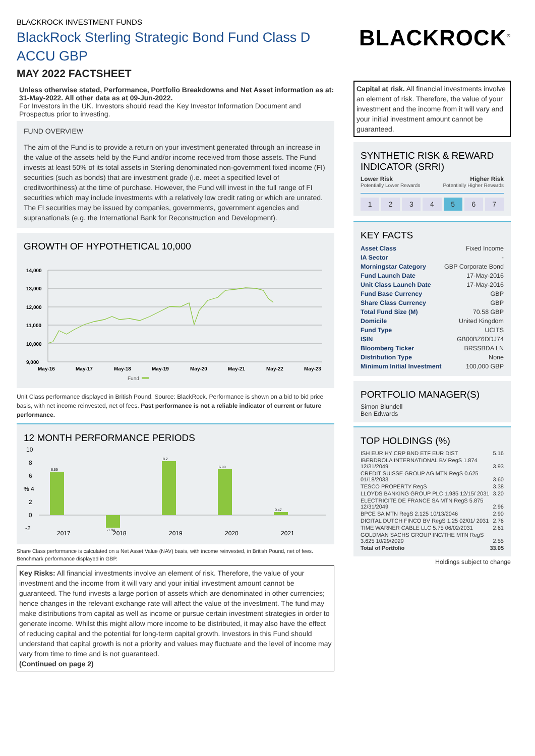BLACKROCK INVESTMENT FUNDS
BlackRock Sterling Strategic Bond Fund Class D ACCU GBP
MAY 2022 FACTSHEET
Unless otherwise stated, Performance, Portfolio Breakdowns and Net Asset information as at: 31-May-2022. All other data as at 09-Jun-2022.
For Investors in the UK. Investors should read the Key Investor Information Document and Prospectus prior to investing.
FUND OVERVIEW
The aim of the Fund is to provide a return on your investment generated through an increase in the value of the assets held by the Fund and/or income received from those assets. The Fund invests at least 50% of its total assets in Sterling denominated non-government fixed income (FI) securities (such as bonds) that are investment grade (i.e. meet a specified level of creditworthiness) at the time of purchase. However, the Fund will invest in the full range of FI securities which may include investments with a relatively low credit rating or which are unrated. The FI securities may be issued by companies, governments, government agencies and supranationals (e.g. the International Bank for Reconstruction and Development).
GROWTH OF HYPOTHETICAL 10,000
14,000
13,000
12,000
11,000
10,000
9,000
May-16
May-17
May-18
May-19
May-20
May-21
May-22
May-23
Fund
Unit Class performance displayed in British Pound. Source: BlackRock. Performance is shown on a bid to bid price basis, with net income reinvested, net of fees. Past performance is not a reliable indicator of current or future performance.
12 MONTH PERFORMANCE PERIODS
10
8
6
% 4
2
0
-2
6.59
-1.94
8.2
6.99
0.47
2017
2018
2019
2020
2021
Share Class performance is calculated on a Net Asset Value (NAV) basis, with income reinvested, in British Pound, net of fees. Benchmark performance displayed in GBP.
Key Risks: All financial investments involve an element of risk. Therefore, the value of your investment and the income from it will vary and your initial investment amount cannot be guaranteed. The fund invests a large portion of assets which are denominated in other currencies; hence changes in the relevant exchange rate will affect the value of the investment. The fund may make distributions from capital as well as income or pursue certain investment strategies in order to generate income. Whilst this might allow more income to be distributed, it may also have the effect of reducing capital and the potential for long-term capital growth. Investors in this Fund should understand that capital growth is not a priority and values may fluctuate and the level of income may vary from time to time and is not guaranteed.
(Continued on page 2)
BLACKROCK<sup>®</sup>
Capital at risk. All financial investments involve an element of risk. Therefore, the value of your investment and the income from it will vary and your initial investment amount cannot be guaranteed.
SYNTHETIC RISK & REWARD INDICATOR (SRRI)
Lower Risk Higher Risk
Potentially Lower Rewards Potentially Higher Rewards
1234567
KEY FACTS
| Asset Class | Fixed Income |
| IA Sector | - |
| Morningstar Category | GBP Corporate Bond |
| Fund Launch Date | 17-May-2016 |
| Unit Class Launch Date | 17-May-2016 |
| Fund Base Currency | GBP |
| Share Class Currency | GBP |
| Total Fund Size (M) | 70.58 GBP |
| Domicile | United Kingdom |
| Fund Type | UCITS |
| ISIN | GB00BZ6DDJ74 |
| Bloomberg Ticker | BRSSBDA LN |
| Distribution Type | None |
| Minimum Initial Investment | 100,000 GBP |
PORTFOLIO MANAGER(S)
Simon Blundell
Ben Edwards
TOP HOLDINGS (%)
| ISH EUR HY CRP BND ETF EUR DIST | 5.16 |
| IBERDROLA INTERNATIONAL BV RegS 1.874 12/31/2049 | 3.93 |
| CREDIT SUISSE GROUP AG MTN RegS 0.625 01/18/2033 | 3.60 |
| TESCO PROPERTY RegS | 3.38 |
| LLOYDS BANKING GROUP PLC 1.985 12/15/ 2031 | 3.20 |
| ELECTRICITE DE FRANCE SA MTN RegS 5.875 12/31/2049 | 2.96 |
| BPCE SA MTN RegS 2.125 10/13/2046 | 2.90 |
| DIGITAL DUTCH FINCO BV RegS 1.25 02/01/ 2031 | 2.76 |
| TIME WARNER CABLE LLC 5.75 06/02/2031 | 2.61 |
| GOLDMAN SACHS GROUP INC/THE MTN RegS 3.625 10/29/2029 | 2.55 |
| Total of Portfolio | 33.05 |
Holdings subject to change